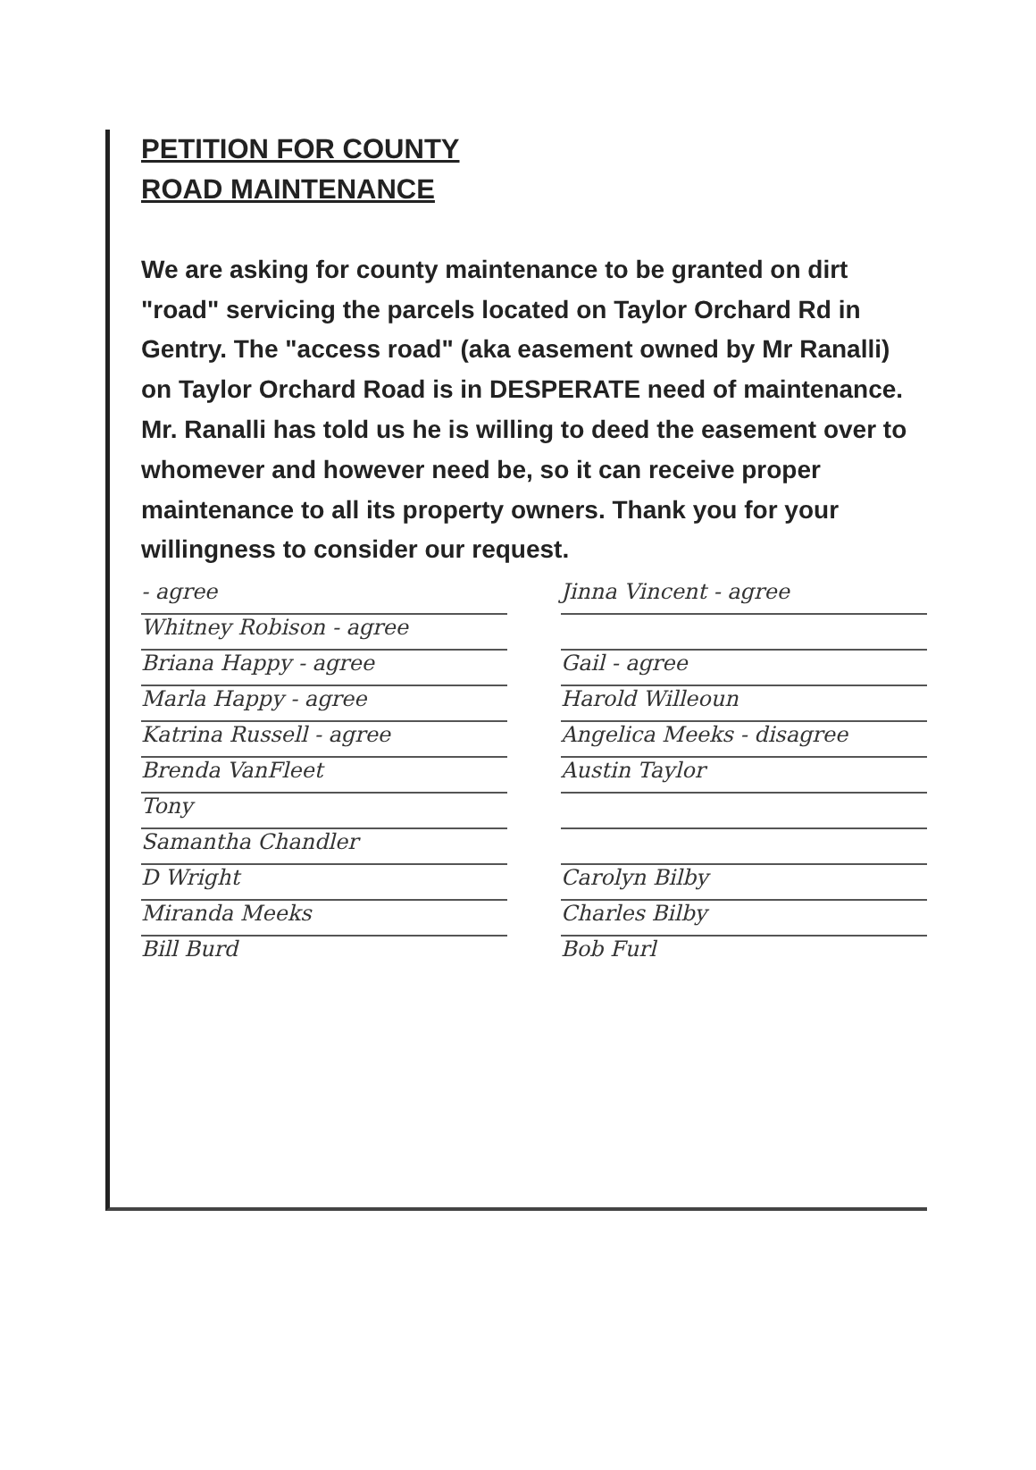PETITION FOR COUNTY
ROAD MAINTENANCE
We are asking for county maintenance to be granted on dirt "road" servicing the parcels located on Taylor Orchard Rd in Gentry. The "access road" (aka easement owned by Mr Ranalli) on Taylor Orchard Road is in DESPERATE need of maintenance. Mr. Ranalli has told us he is willing to deed the easement over to whomever and however need be, so it can receive proper maintenance to all its property owners. Thank you for your willingness to consider our request.
- agree
Whitney Robison - agree
Briana Happy - agree
Marla Happy - agree
Katrina Russell - agree
Brenda VanFleet
Tony
Samantha Chandler
D Wright
Miranda Meeks
Bill Burd
Jinna Vincent - agree
Gail - agree
Harold Willeoun
Angelica Meeks - disagree
Austin Taylor
Carolyn Bilby
Charles Bilby
Bob Furl